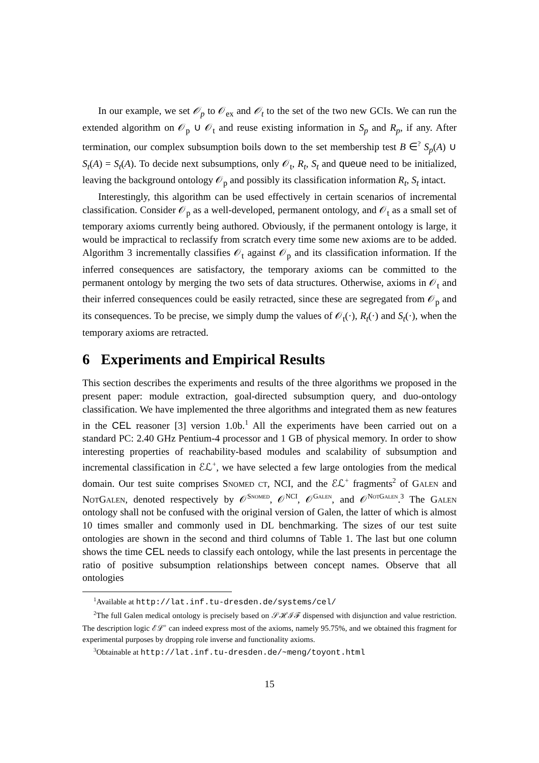In our example, we set 𝒪<sub>p</sub> to 𝒪<sub>ex</sub> and 𝒪<sub>t</sub> to the set of the two new GCIs. We can run the extended algorithm on 𝒪<sub>p</sub> ∪ 𝒪<sub>t</sub> and reuse existing information in S<sub>p</sub> and R<sub>p</sub>, if any. After termination, our complex subsumption boils down to the set membership test B ∈<sup>?</sup> S<sub>p</sub>(A) ∪ S<sub>t</sub>(A) = S<sub>t</sub>(A). To decide next subsumptions, only 𝒪<sub>t</sub>, R<sub>t</sub>, S<sub>t</sub> and queue need to be initialized, leaving the background ontology 𝒪<sub>p</sub> and possibly its classification information R<sub>t</sub>, S<sub>t</sub> intact.
Interestingly, this algorithm can be used effectively in certain scenarios of incremental classification. Consider 𝒪<sub>p</sub> as a well-developed, permanent ontology, and 𝒪<sub>t</sub> as a small set of temporary axioms currently being authored. Obviously, if the permanent ontology is large, it would be impractical to reclassify from scratch every time some new axioms are to be added. Algorithm 3 incrementally classifies 𝒪<sub>t</sub> against 𝒪<sub>p</sub> and its classification information. If the inferred consequences are satisfactory, the temporary axioms can be committed to the permanent ontology by merging the two sets of data structures. Otherwise, axioms in 𝒪<sub>t</sub> and their inferred consequences could be easily retracted, since these are segregated from 𝒪<sub>p</sub> and its consequences. To be precise, we simply dump the values of 𝒪<sub>t</sub>(·), R<sub>t</sub>(·) and S<sub>t</sub>(·), when the temporary axioms are retracted.
6 Experiments and Empirical Results
This section describes the experiments and results of the three algorithms we proposed in the present paper: module extraction, goal-directed subsumption query, and duo-ontology classification. We have implemented the three algorithms and integrated them as new features in the CEL reasoner [3] version 1.0b.<sup>1</sup> All the experiments have been carried out on a standard PC: 2.40 GHz Pentium-4 processor and 1 GB of physical memory. In order to show interesting properties of reachability-based modules and scalability of subsumption and incremental classification in ℰℒ<sup>+</sup>, we have selected a few large ontologies from the medical domain. Our test suite comprises Snomed ct, NCI, and the ℰℒ<sup>+</sup> fragments<sup>2</sup> of Galen and NotGalen, denoted respectively by 𝒪<sup>Snomed</sup>, 𝒪<sup>NCI</sup>, 𝒪<sup>Galen</sup>, and 𝒪<sup>NotGalen</sup>.<sup>3</sup> The Galen ontology shall not be confused with the original version of Galen, the latter of which is almost 10 times smaller and commonly used in DL benchmarking. The sizes of our test suite ontologies are shown in the second and third columns of Table 1. The last but one column shows the time CEL needs to classify each ontology, while the last presents in percentage the ratio of positive subsumption relationships between concept names. Observe that all ontologies
<sup>1</sup> Available at http://lat.inf.tu-dresden.de/systems/cel/
<sup>2</sup> The full Galen medical ontology is precisely based on 𝒮ℋℐℱ dispensed with disjunction and value restriction. The description logic ℰℒ<sup>+</sup> can indeed express most of the axioms, namely 95.75%, and we obtained this fragment for experimental purposes by dropping role inverse and functionality axioms.
<sup>3</sup> Obtainable at http://lat.inf.tu-dresden.de/~meng/toyont.html
15